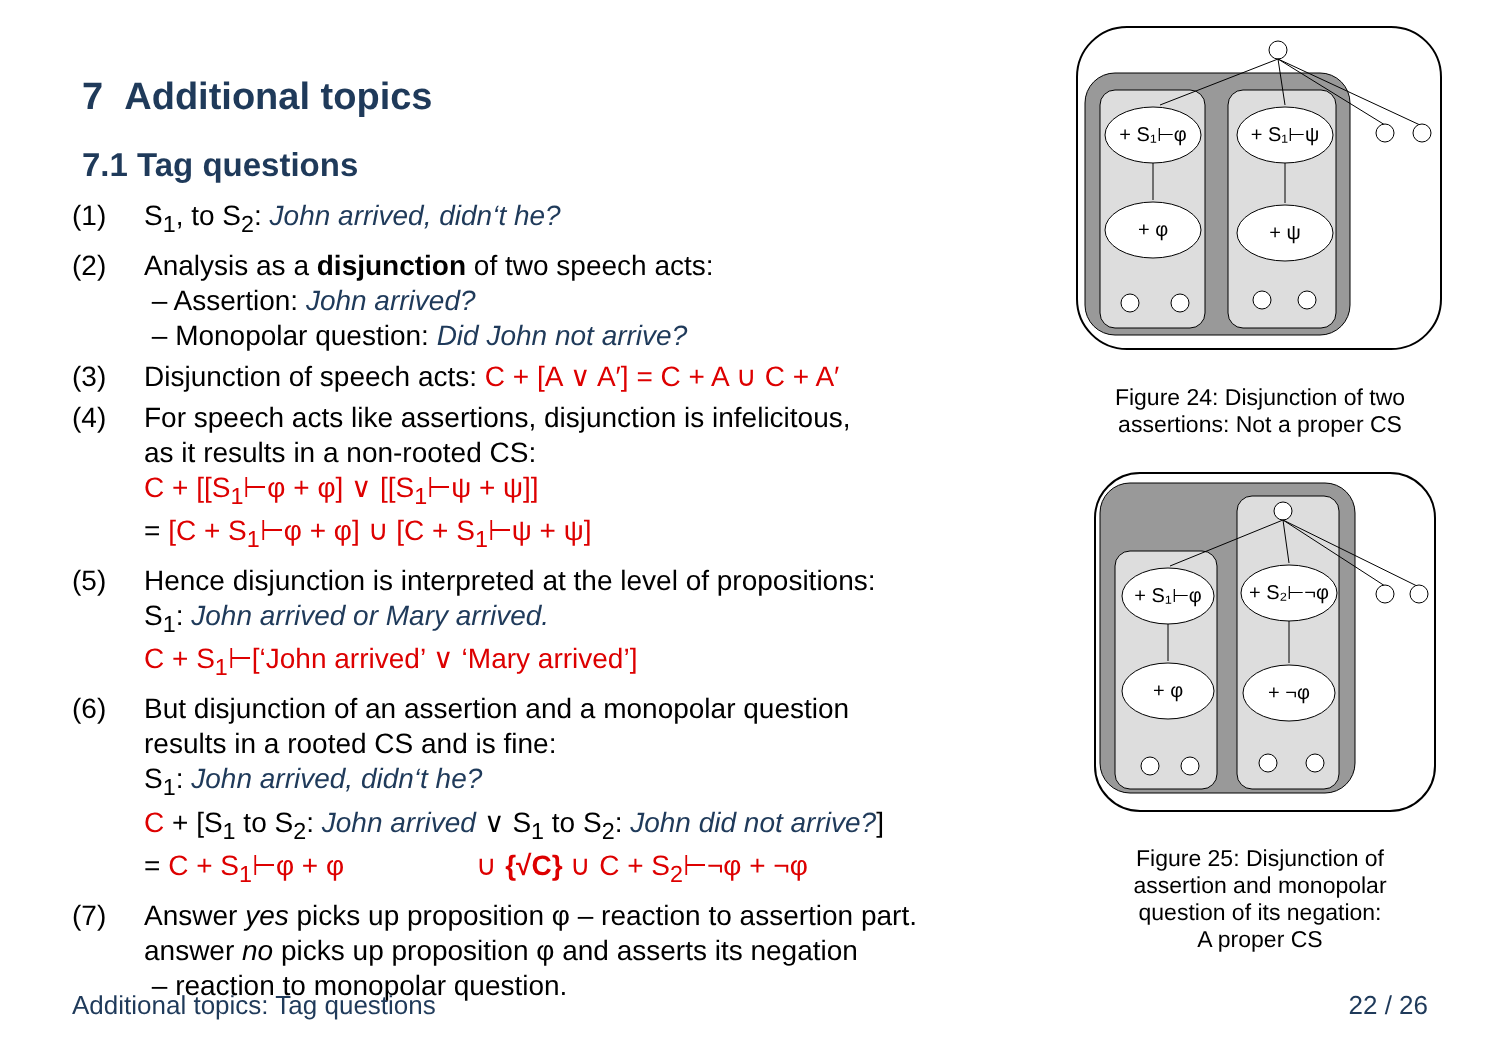7 Additional topics
7.1 Tag questions
(1) S<sub>1</sub>, to S<sub>2</sub>: John arrived, didn‘t he?
(2) Analysis as a disjunction of two speech acts:
– Assertion: John arrived?
– Monopolar question: Did John not arrive?
(3) Disjunction of speech acts: C + [A ∨ A′] = C + A ∪ C + A′
(4) For speech acts like assertions, disjunction is infelicitous,
as it results in a non-rooted CS:
C + [[S<sub>1</sub>⊢φ + φ] ∨ [[S<sub>1</sub>⊢ψ + ψ]]
= [C + S<sub>1</sub>⊢φ + φ] ∪ [C + S<sub>1</sub>⊢ψ + ψ]
(5) Hence disjunction is interpreted at the level of propositions:
S<sub>1</sub>: John arrived or Mary arrived.
C + S<sub>1</sub>⊢[‘John arrived’ ∨ ‘Mary arrived’]
(6) But disjunction of an assertion and a monopolar question
results in a rooted CS and is fine:
S<sub>1</sub>: John arrived, didn‘t he?
C + [S<sub>1</sub> to S<sub>2</sub>: John arrived ∨ S<sub>1</sub> to S<sub>2</sub>: John did not arrive?]
= C + S<sub>1</sub>⊢φ + φ ∪ {√C} ∪ C + S<sub>2</sub>⊢¬φ + ¬φ
(7) Answer yes picks up proposition φ – reaction to assertion part.
answer no picks up proposition φ and asserts its negation
– reaction to monopolar question.
+ S₁⊢φ
+ S₁⊢ψ
+ φ
+ ψ
Figure 24: Disjunction of two
assertions: Not a proper CS
+ S₁⊢φ
+ S₂⊢¬φ
+ φ
+ ¬φ
Figure 25: Disjunction of
assertion and monopolar
question of its negation:
A proper CS
Additional topics: Tag questions 22 / 26